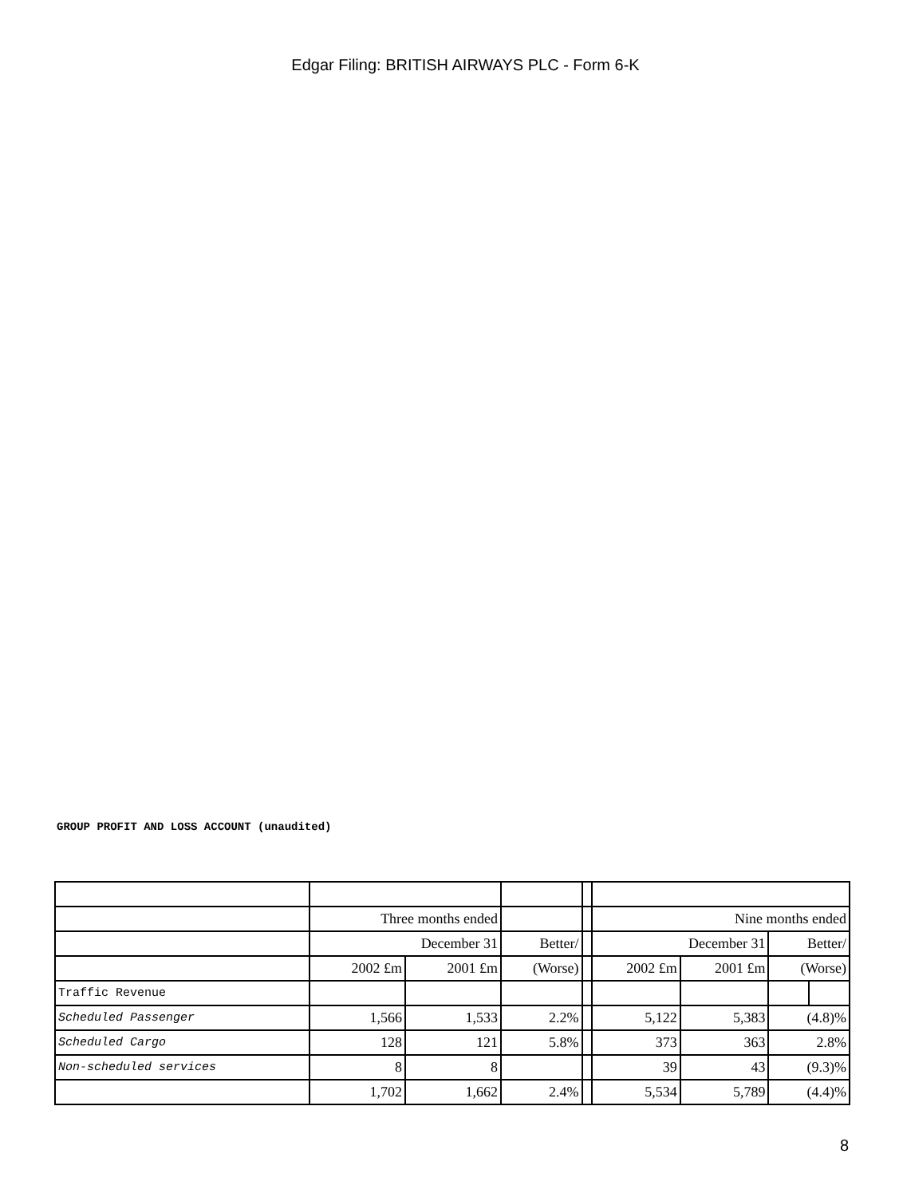Edgar Filing: BRITISH AIRWAYS PLC - Form 6-K
GROUP PROFIT AND LOSS ACCOUNT (unaudited)
| | Three months ended | | | | Nine months ended | | | |
| | December 31 | | Better/ | | December 31 | | Better/ | |
| | 2002 £m | 2001 £m | (Worse) | | 2002 £m | 2001 £m | (Worse) | |
| Traffic Revenue | | | | | | | | |
| Scheduled Passenger | 1,566 | 1,533 | 2.2% | | 5,122 | 5,383 | (4.8)% | |
| Scheduled Cargo | 128 | 121 | 5.8% | | 373 | 363 | 2.8% | |
| Non-scheduled services | 8 | 8 | | | 39 | 43 | (9.3)% | |
| | 1,702 | 1,662 | 2.4% | | 5,534 | 5,789 | (4.4)% | |
8